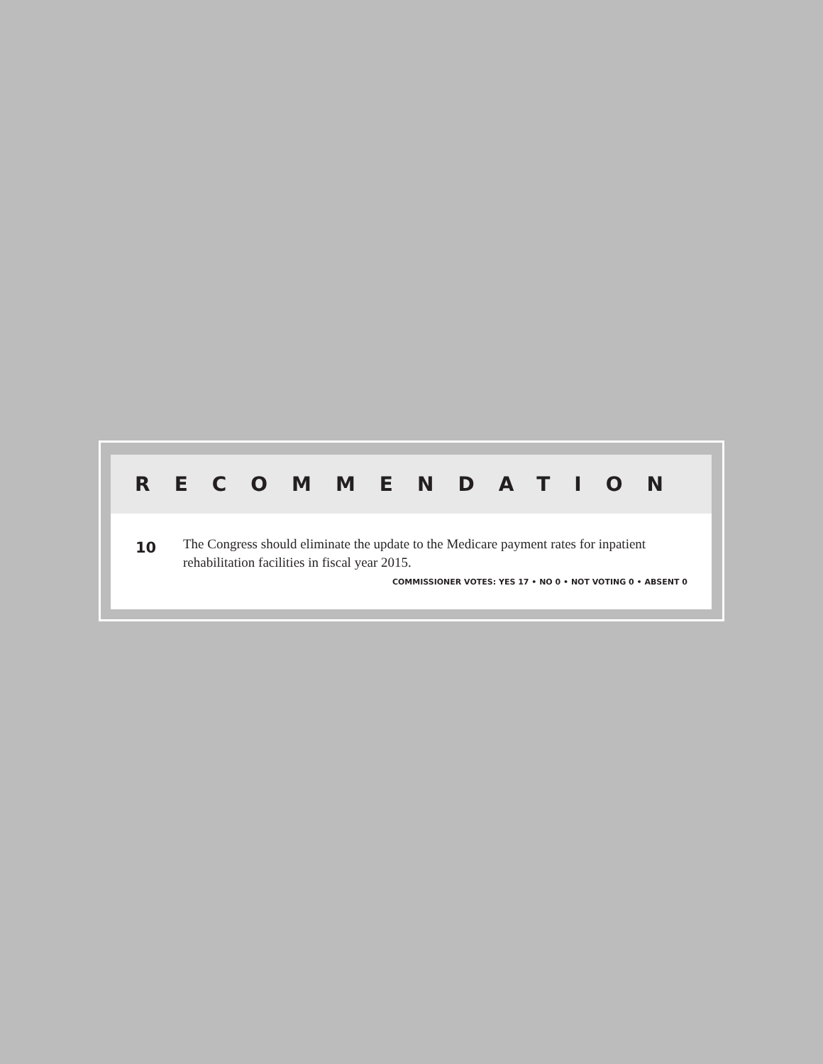RECOMMENDATION
10
The Congress should eliminate the update to the Medicare payment rates for inpatient rehabilitation facilities in fiscal year 2015.
COMMISSIONER VOTES: YES 17 • NO 0 • NOT VOTING 0 • ABSENT 0